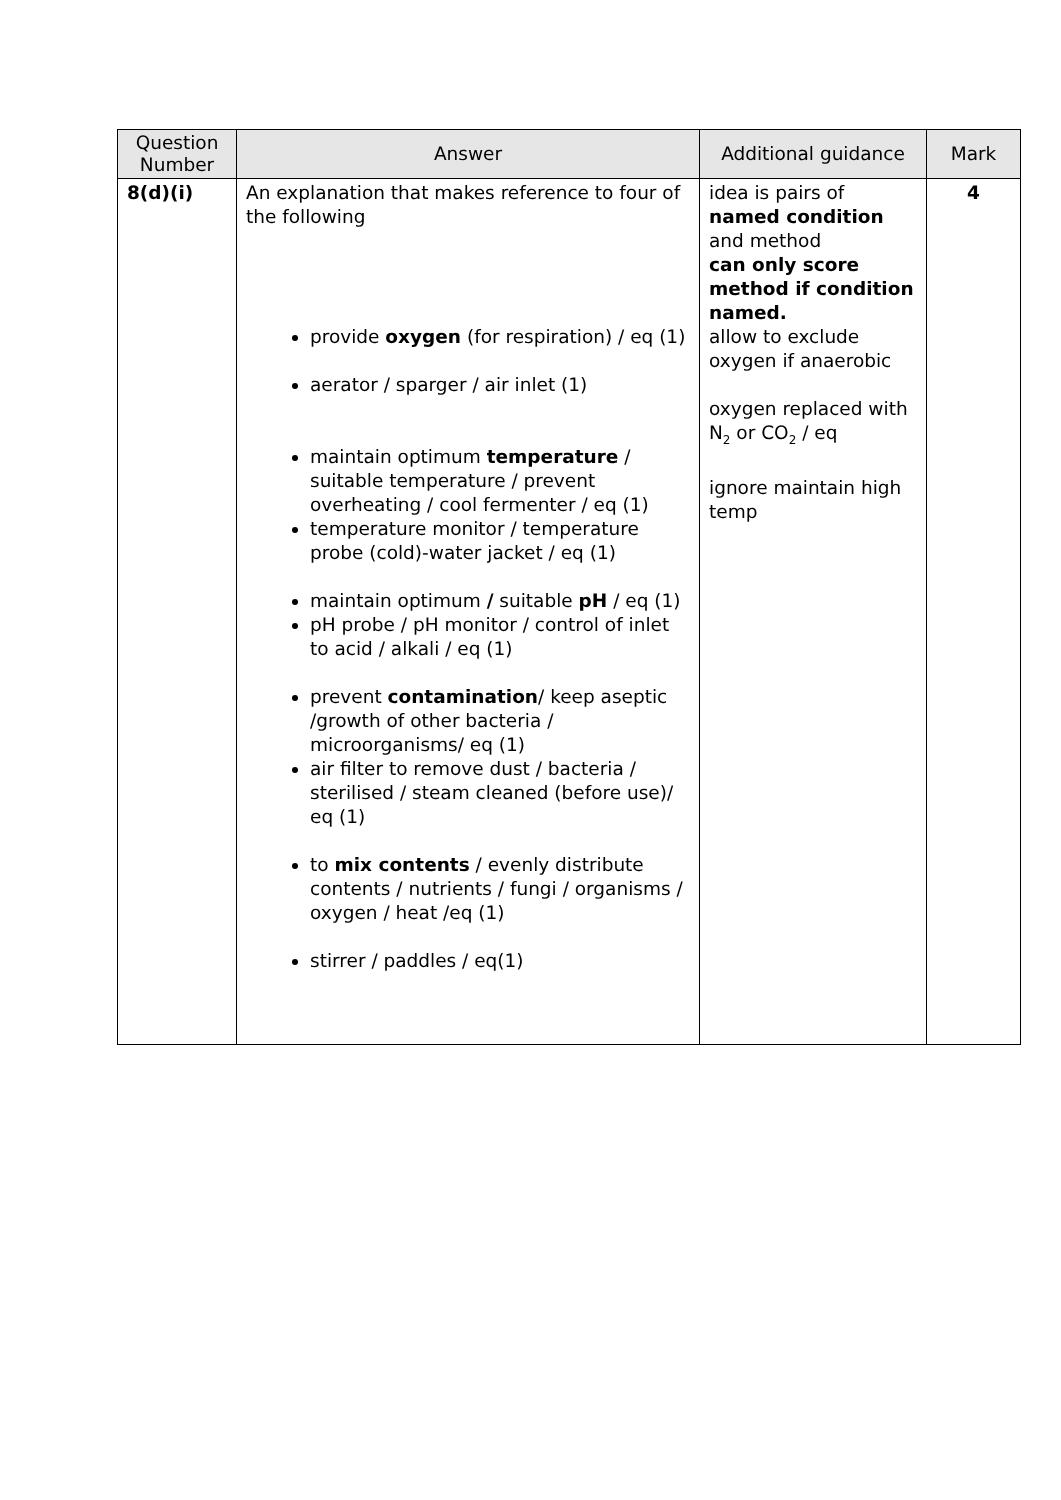| Question Number | Answer | Additional guidance | Mark |
| --- | --- | --- | --- |
| 8(d)(i) | An explanation that makes reference to four of the following provide oxygen (for respiration) / eq (1) aerator / sparger / air inlet (1) maintain optimum temperature / suitable temperature / prevent overheating / cool fermenter / eq (1) temperature monitor / temperature probe (cold)-water jacket / eq (1) maintain optimum / suitable pH / eq (1) pH probe / pH monitor / control of inlet to acid / alkali / eq (1) prevent contamination / keep aseptic /growth of other bacteria / microorganisms/ eq (1) air filter to remove dust / bacteria / sterilised / steam cleaned (before use)/ eq (1) to mix contents / evenly distribute contents / nutrients / fungi / organisms / oxygen / heat /eq (1) stirrer / paddles / eq(1) | idea is pairs of named condition and method can only score method if condition named. allow to exclude oxygen if anaerobic oxygen replaced with N<sub>2</sub> or CO<sub>2</sub> / eq ignore maintain high temp | 4 |